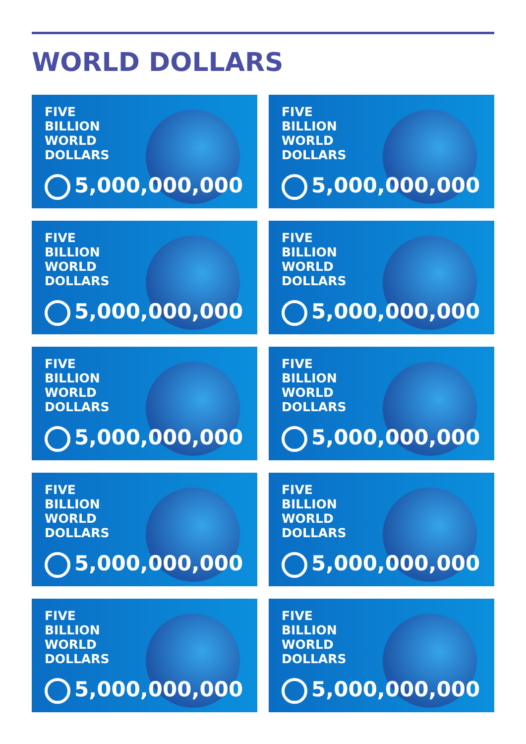WORLD DOLLARS
FIVE
BILLION
WORLD
DOLLARS
5,000,000,000
FIVE
BILLION
WORLD
DOLLARS
5,000,000,000
FIVE
BILLION
WORLD
DOLLARS
5,000,000,000
FIVE
BILLION
WORLD
DOLLARS
5,000,000,000
FIVE
BILLION
WORLD
DOLLARS
5,000,000,000
FIVE
BILLION
WORLD
DOLLARS
5,000,000,000
FIVE
BILLION
WORLD
DOLLARS
5,000,000,000
FIVE
BILLION
WORLD
DOLLARS
5,000,000,000
FIVE
BILLION
WORLD
DOLLARS
5,000,000,000
FIVE
BILLION
WORLD
DOLLARS
5,000,000,000